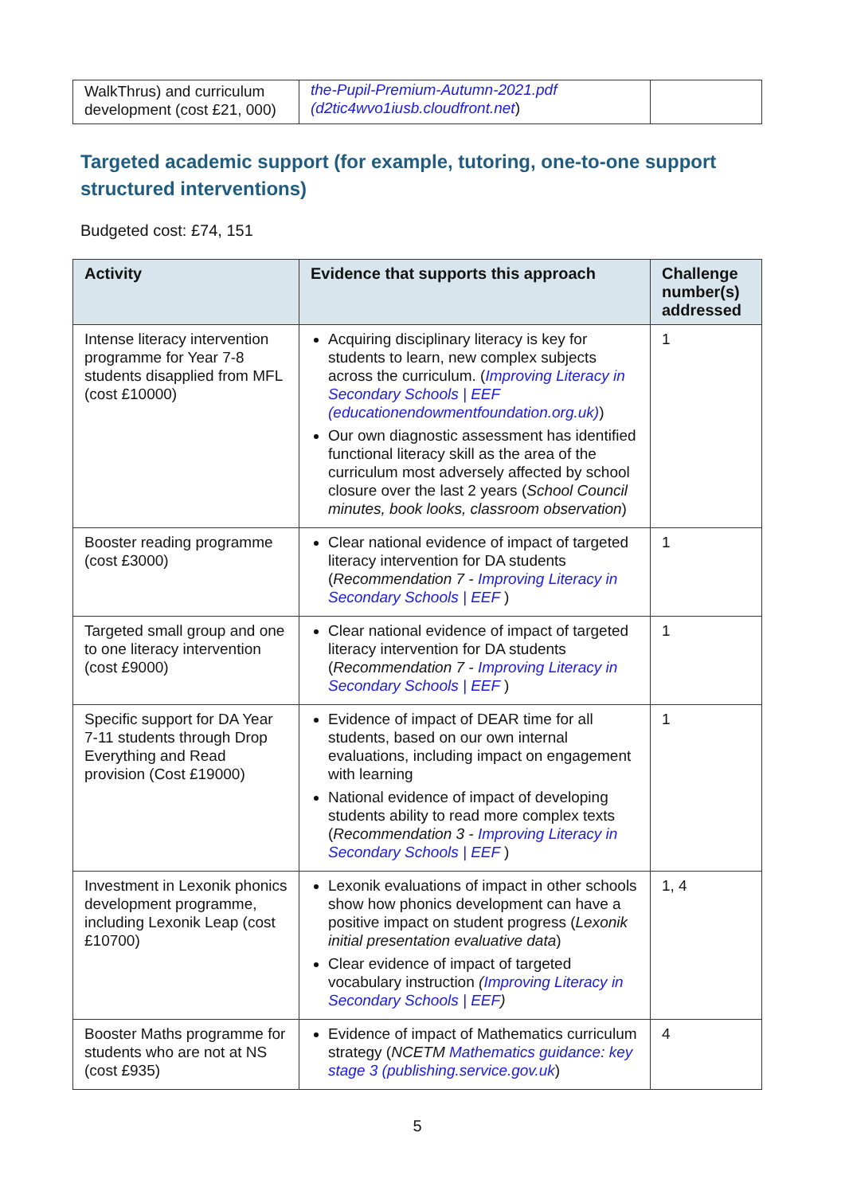| WalkThrus) and curriculum development (cost £21, 000) | the-Pupil-Premium-Autumn-2021.pdf (d2tic4wvo1iusb.cloudfront.net ) | |
Targeted academic support (for example, tutoring, one-to-one support structured interventions)
Budgeted cost: £74, 151
| Activity | Evidence that supports this approach | Challenge number(s) addressed |
| --- | --- | --- |
| Intense literacy intervention programme for Year 7-8 students disapplied from MFL (cost £10000) | Acquiring disciplinary literacy is key for students to learn, new complex subjects across the curriculum. ( Improving Literacy in Secondary Schools / EEF (educationendowmentfoundation.org.uk) ) Our own diagnostic assessment has identified functional literacy skill as the area of the curriculum most adversely affected by school closure over the last 2 years ( School Council minutes, book looks, classroom observation ) | 1 |
| Booster reading programme (cost £3000) | Clear national evidence of impact of targeted literacy intervention for DA students ( Recommendation 7 - Improving Literacy in Secondary Schools / EEF ) | 1 |
| Targeted small group and one to one literacy intervention (cost £9000) | Clear national evidence of impact of targeted literacy intervention for DA students ( Recommendation 7 - Improving Literacy in Secondary Schools / EEF ) | 1 |
| Specific support for DA Year 7-11 students through Drop Everything and Read provision (Cost £19000) | Evidence of impact of DEAR time for all students, based on our own internal evaluations, including impact on engagement with learning National evidence of impact of developing students ability to read more complex texts ( Recommendation 3 - Improving Literacy in Secondary Schools / EEF ) | 1 |
| Investment in Lexonik phonics development programme, including Lexonik Leap (cost £10700) | Lexonik evaluations of impact in other schools show how phonics development can have a positive impact on student progress ( Lexonik initial presentation evaluative data ) Clear evidence of impact of targeted vocabulary instruction ( Improving Literacy in Secondary Schools / EEF ) | 1, 4 |
| Booster Maths programme for students who are not at NS (cost £935) | Evidence of impact of Mathematics curriculum strategy ( NCETM Mathematics guidance: key stage 3 (publishing.service.gov.uk ) | 4 |
5